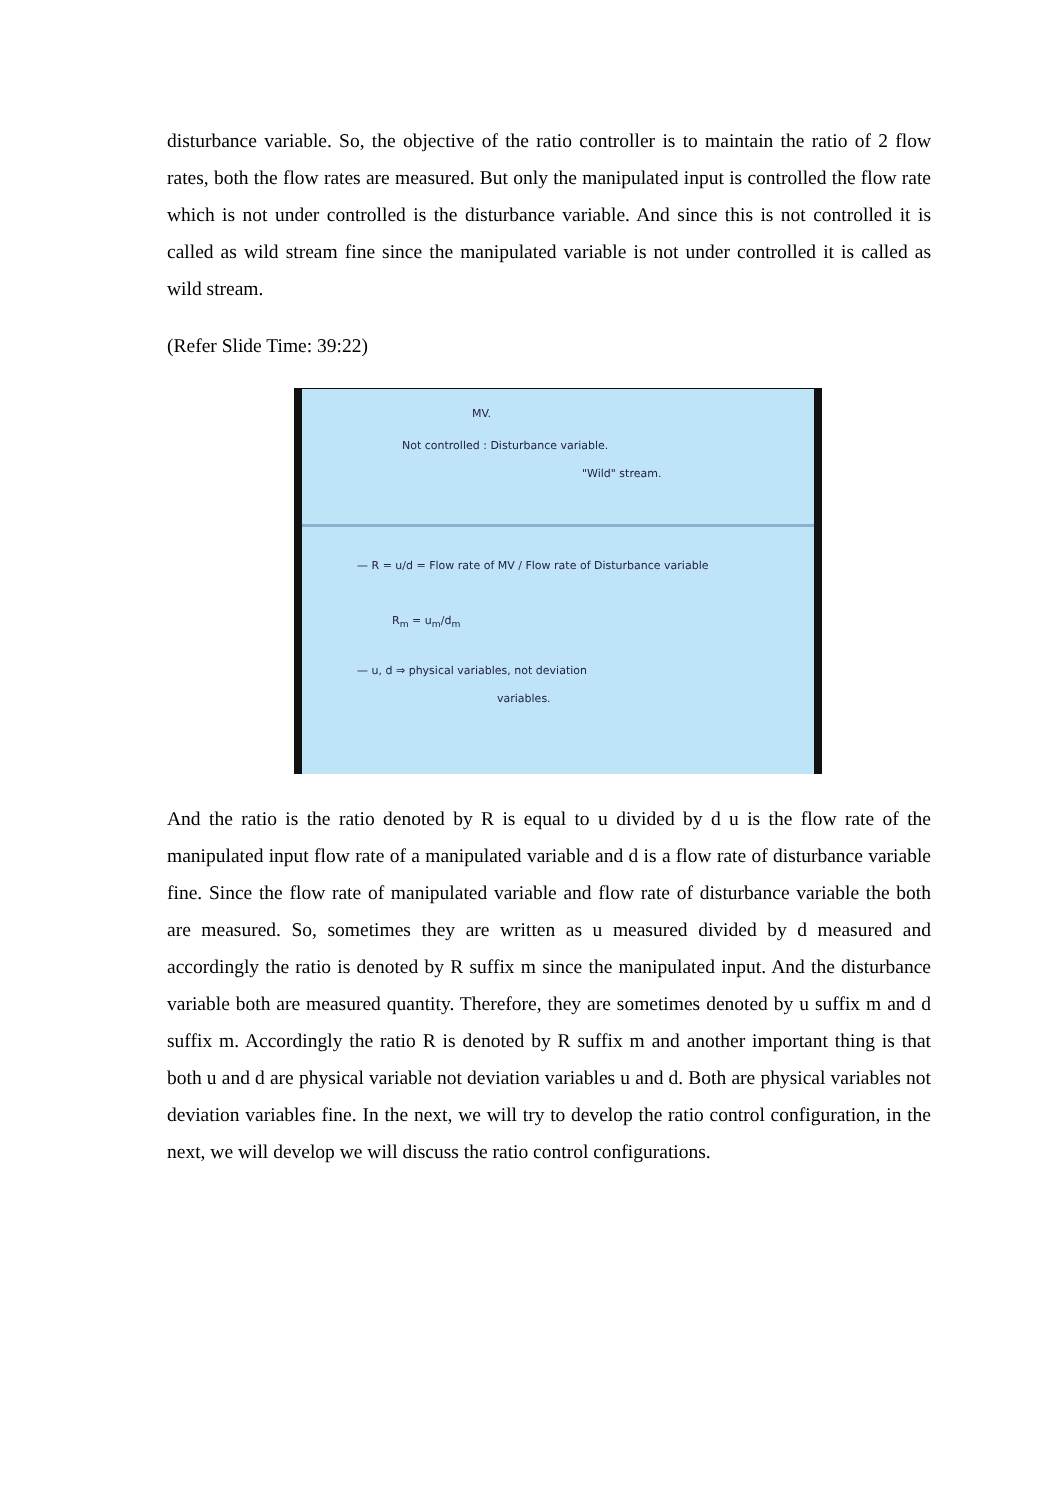disturbance variable. So, the objective of the ratio controller is to maintain the ratio of 2 flow rates, both the flow rates are measured. But only the manipulated input is controlled the flow rate which is not under controlled is the disturbance variable. And since this is not controlled it is called as wild stream fine since the manipulated variable is not under controlled it is called as wild stream.
(Refer Slide Time: 39:22)
MV.
Not controlled : Disturbance variable.
"Wild" stream.
— R = u/d = Flow rate of MV / Flow rate of Disturbance variable
R<sub>m</sub> = u<sub>m</sub>/d<sub>m</sub>
— u, d ⇒ physical variables, not deviation
variables.
And the ratio is the ratio denoted by R is equal to u divided by d u is the flow rate of the manipulated input flow rate of a manipulated variable and d is a flow rate of disturbance variable fine. Since the flow rate of manipulated variable and flow rate of disturbance variable the both are measured. So, sometimes they are written as u measured divided by d measured and accordingly the ratio is denoted by R suffix m since the manipulated input. And the disturbance variable both are measured quantity. Therefore, they are sometimes denoted by u suffix m and d suffix m. Accordingly the ratio R is denoted by R suffix m and another important thing is that both u and d are physical variable not deviation variables u and d. Both are physical variables not deviation variables fine. In the next, we will try to develop the ratio control configuration, in the next, we will develop we will discuss the ratio control configurations.